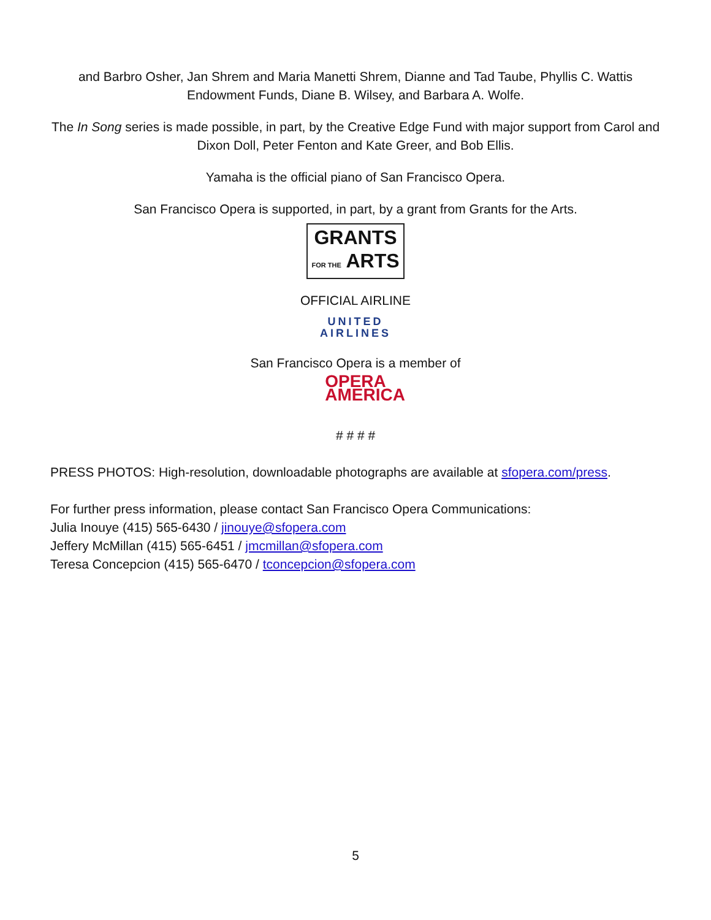and Barbro Osher, Jan Shrem and Maria Manetti Shrem, Dianne and Tad Taube, Phyllis C. Wattis Endowment Funds, Diane B. Wilsey, and Barbara A. Wolfe.
The In Song series is made possible, in part, by the Creative Edge Fund with major support from Carol and Dixon Doll, Peter Fenton and Kate Greer, and Bob Ellis.
Yamaha is the official piano of San Francisco Opera.
San Francisco Opera is supported, in part, by a grant from Grants for the Arts.
GRANTS
FOR THE ARTS
OFFICIAL AIRLINE
UNITED
AIRLINES
San Francisco Opera is a member of
OPERA
AMERICA
# # # #
PRESS PHOTOS: High-resolution, downloadable photographs are available at sfopera.com/press.
For further press information, please contact San Francisco Opera Communications:
Julia Inouye (415) 565-6430 / jinouye@sfopera.com
Jeffery McMillan (415) 565-6451 / jmcmillan@sfopera.com
Teresa Concepcion (415) 565-6470 / tconcepcion@sfopera.com
5